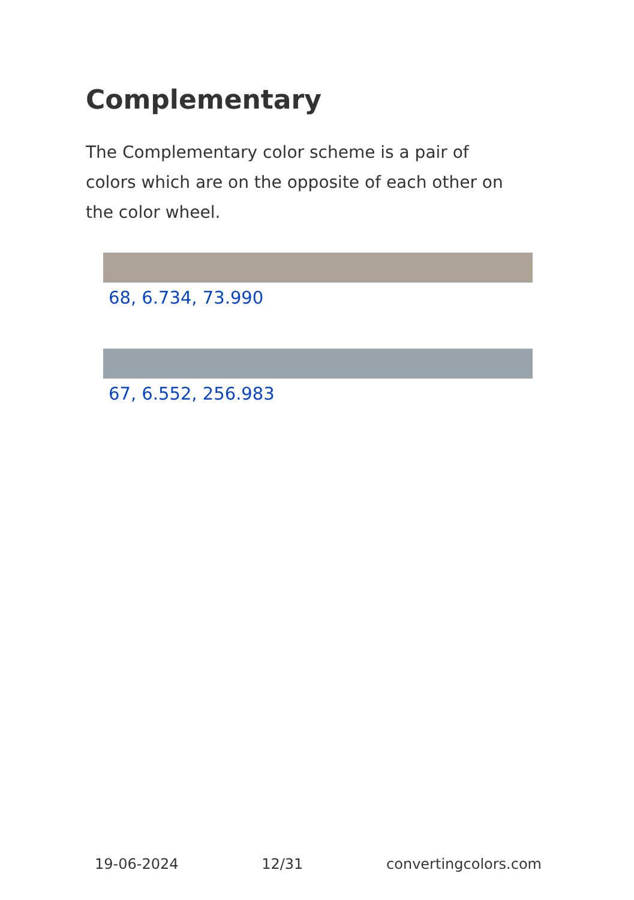Complementary
The Complementary color scheme is a pair of colors which are on the opposite of each other on the color wheel.
68, 6.734, 73.990
67, 6.552, 256.983
19-06-2024 12/31 convertingcolors.com